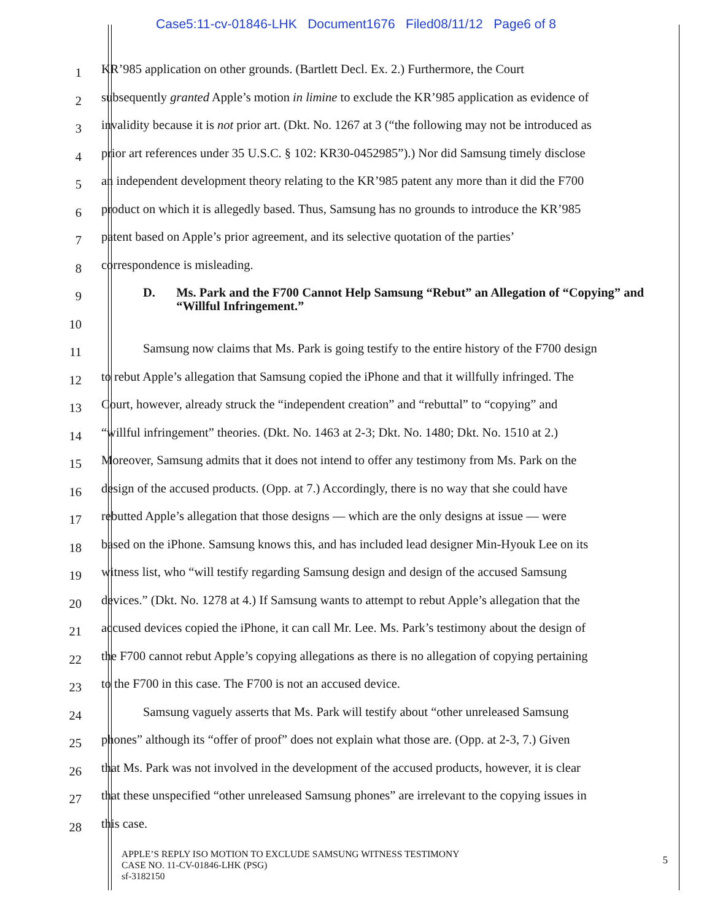Case5:11-cv-01846-LHK Document1676 Filed08/11/12 Page6 of 8
1
KR’985 application on other grounds. (Bartlett Decl. Ex. 2.) Furthermore, the Court
2
subsequently granted Apple’s motion in limine to exclude the KR’985 application as evidence of
3
invalidity because it is not prior art. (Dkt. No. 1267 at 3 (“the following may not be introduced as
4
prior art references under 35 U.S.C. § 102: KR30-0452985”).) Nor did Samsung timely disclose
5
an independent development theory relating to the KR’985 patent any more than it did the F700
6
product on which it is allegedly based. Thus, Samsung has no grounds to introduce the KR’985
7
patent based on Apple’s prior agreement, and its selective quotation of the parties’
8
correspondence is misleading.
9
D. Ms. Park and the F700 Cannot Help Samsung “Rebut” an Allegation of “Copying” and “Willful Infringement.”
10
11
Samsung now claims that Ms. Park is going testify to the entire history of the F700 design
12
to rebut Apple’s allegation that Samsung copied the iPhone and that it willfully infringed. The
13
Court, however, already struck the “independent creation” and “rebuttal” to “copying” and
14
“willful infringement” theories. (Dkt. No. 1463 at 2-3; Dkt. No. 1480; Dkt. No. 1510 at 2.)
15
Moreover, Samsung admits that it does not intend to offer any testimony from Ms. Park on the
16
design of the accused products. (Opp. at 7.) Accordingly, there is no way that she could have
17
rebutted Apple’s allegation that those designs — which are the only designs at issue — were
18
based on the iPhone. Samsung knows this, and has included lead designer Min-Hyouk Lee on its
19
witness list, who “will testify regarding Samsung design and design of the accused Samsung
20
devices.” (Dkt. No. 1278 at 4.) If Samsung wants to attempt to rebut Apple’s allegation that the
21
accused devices copied the iPhone, it can call Mr. Lee. Ms. Park’s testimony about the design of
22
the F700 cannot rebut Apple’s copying allegations as there is no allegation of copying pertaining
23
to the F700 in this case. The F700 is not an accused device.
24
Samsung vaguely asserts that Ms. Park will testify about “other unreleased Samsung
25
phones” although its “offer of proof” does not explain what those are. (Opp. at 2-3, 7.) Given
26
that Ms. Park was not involved in the development of the accused products, however, it is clear
27
that these unspecified “other unreleased Samsung phones” are irrelevant to the copying issues in
28
this case.
APPLE’S REPLY ISO MOTION TO EXCLUDE SAMSUNG WITNESS TESTIMONY
CASE NO. 11-CV-01846-LHK (PSG)
sf-3182150
5